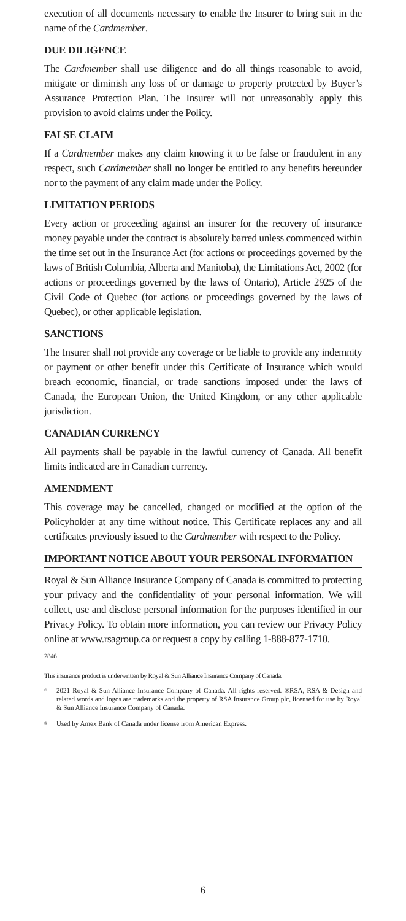execution of all documents necessary to enable the Insurer to bring suit in the name of the Cardmember.
DUE DILIGENCE
The Cardmember shall use diligence and do all things reasonable to avoid, mitigate or diminish any loss of or damage to property protected by Buyer’s Assurance Protection Plan. The Insurer will not unreasonably apply this provision to avoid claims under the Policy.
FALSE CLAIM
If a Cardmember makes any claim knowing it to be false or fraudulent in any respect, such Cardmember shall no longer be entitled to any benefits hereunder nor to the payment of any claim made under the Policy.
LIMITATION PERIODS
Every action or proceeding against an insurer for the recovery of insurance money payable under the contract is absolutely barred unless commenced within the time set out in the Insurance Act (for actions or proceedings governed by the laws of British Columbia, Alberta and Manitoba), the Limitations Act, 2002 (for actions or proceedings governed by the laws of Ontario), Article 2925 of the Civil Code of Quebec (for actions or proceedings governed by the laws of Quebec), or other applicable legislation.
SANCTIONS
The Insurer shall not provide any coverage or be liable to provide any indemnity or payment or other benefit under this Certificate of Insurance which would breach economic, financial, or trade sanctions imposed under the laws of Canada, the European Union, the United Kingdom, or any other applicable jurisdiction.
CANADIAN CURRENCY
All payments shall be payable in the lawful currency of Canada. All benefit limits indicated are in Canadian currency.
AMENDMENT
This coverage may be cancelled, changed or modified at the option of the Policyholder at any time without notice. This Certificate replaces any and all certificates previously issued to the Cardmember with respect to the Policy.
IMPORTANT NOTICE ABOUT YOUR PERSONAL INFORMATION
Royal & Sun Alliance Insurance Company of Canada is committed to protecting your privacy and the confidentiality of your personal information. We will collect, use and disclose personal information for the purposes identified in our Privacy Policy. To obtain more information, you can review our Privacy Policy online at www.rsagroup.ca or request a copy by calling 1-888-877-1710.
2846
This insurance product is underwritten by Royal & Sun Alliance Insurance Company of Canada.
<sup>©</sup> 2021 Royal & Sun Alliance Insurance Company of Canada. All rights reserved. ®RSA, RSA & Design and related words and logos are trademarks and the property of RSA Insurance Group plc, licensed for use by Royal & Sun Alliance Insurance Company of Canada.
<sup>®</sup> Used by Amex Bank of Canada under license from American Express.
6